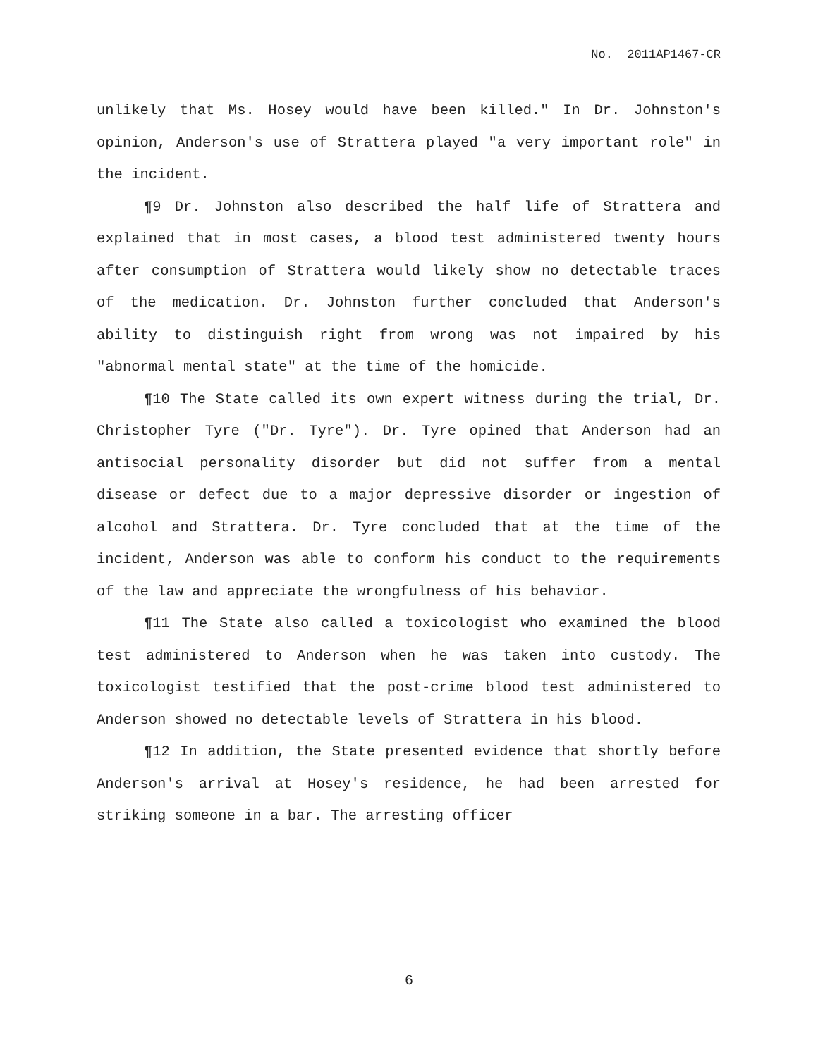No. 2011AP1467-CR
unlikely that Ms. Hosey would have been killed." In Dr. Johnston's opinion, Anderson's use of Strattera played "a very important role" in the incident.
¶9 Dr. Johnston also described the half life of Strattera and explained that in most cases, a blood test administered twenty hours after consumption of Strattera would likely show no detectable traces of the medication. Dr. Johnston further concluded that Anderson's ability to distinguish right from wrong was not impaired by his "abnormal mental state" at the time of the homicide.
¶10 The State called its own expert witness during the trial, Dr. Christopher Tyre ("Dr. Tyre"). Dr. Tyre opined that Anderson had an antisocial personality disorder but did not suffer from a mental disease or defect due to a major depressive disorder or ingestion of alcohol and Strattera. Dr. Tyre concluded that at the time of the incident, Anderson was able to conform his conduct to the requirements of the law and appreciate the wrongfulness of his behavior.
¶11 The State also called a toxicologist who examined the blood test administered to Anderson when he was taken into custody. The toxicologist testified that the post-crime blood test administered to Anderson showed no detectable levels of Strattera in his blood.
¶12 In addition, the State presented evidence that shortly before Anderson's arrival at Hosey's residence, he had been arrested for striking someone in a bar. The arresting officer
6